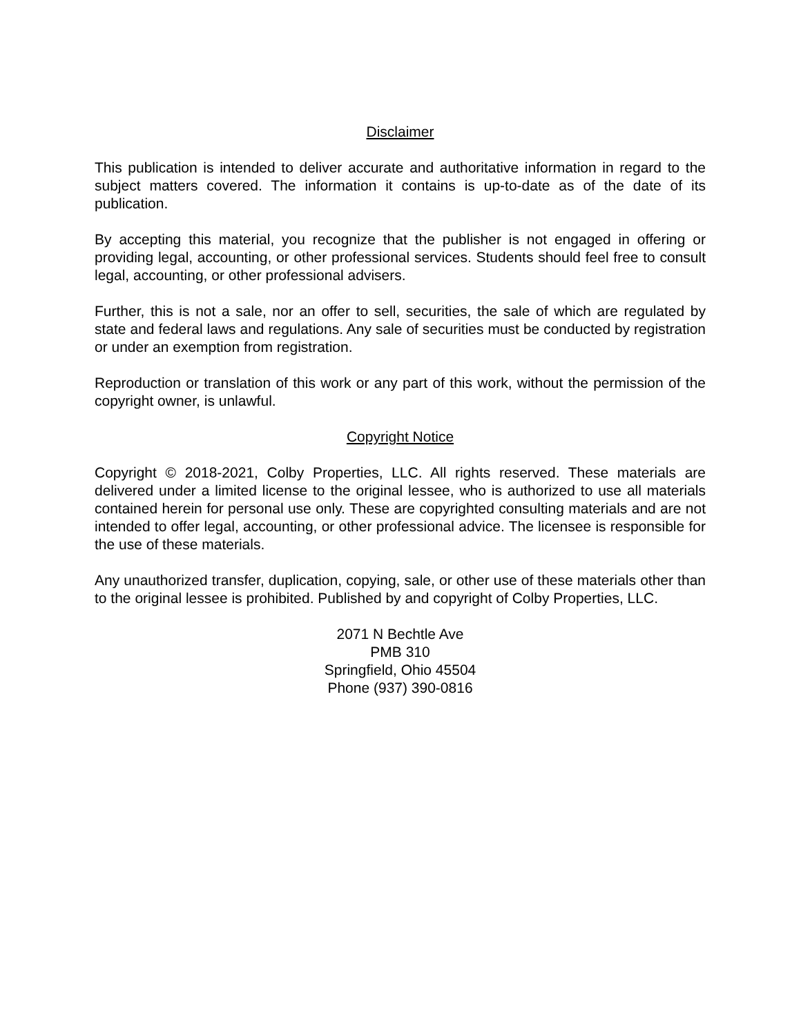Disclaimer
This publication is intended to deliver accurate and authoritative information in regard to the subject matters covered. The information it contains is up-to-date as of the date of its publication.
By accepting this material, you recognize that the publisher is not engaged in offering or providing legal, accounting, or other professional services. Students should feel free to consult legal, accounting, or other professional advisers.
Further, this is not a sale, nor an offer to sell, securities, the sale of which are regulated by state and federal laws and regulations. Any sale of securities must be conducted by registration or under an exemption from registration.
Reproduction or translation of this work or any part of this work, without the permission of the copyright owner, is unlawful.
Copyright Notice
Copyright © 2018-2021, Colby Properties, LLC. All rights reserved. These materials are delivered under a limited license to the original lessee, who is authorized to use all materials contained herein for personal use only. These are copyrighted consulting materials and are not intended to offer legal, accounting, or other professional advice. The licensee is responsible for the use of these materials.
Any unauthorized transfer, duplication, copying, sale, or other use of these materials other than to the original lessee is prohibited. Published by and copyright of Colby Properties, LLC.
2071 N Bechtle Ave
PMB 310
Springfield, Ohio 45504
Phone (937) 390-0816